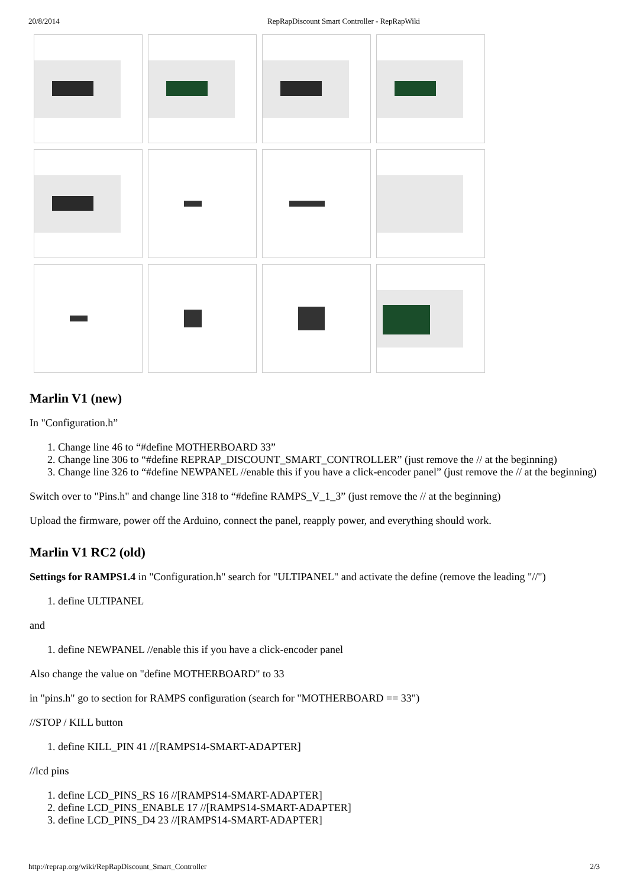20/8/2014 RepRapDiscount Smart Controller - RepRapWiki
Marlin V1 (new)
In "Configuration.h”
1. Change line 46 to “#define MOTHERBOARD 33”
2. Change line 306 to “#define REPRAP_DISCOUNT_SMART_CONTROLLER” (just remove the // at the beginning)
3. Change line 326 to “#define NEWPANEL //enable this if you have a click-encoder panel” (just remove the // at the beginning)
Switch over to "Pins.h" and change line 318 to “#define RAMPS_V_1_3” (just remove the // at the beginning)
Upload the firmware, power off the Arduino, connect the panel, reapply power, and everything should work.
Marlin V1 RC2 (old)
Settings for RAMPS1.4 in "Configuration.h" search for "ULTIPANEL" and activate the define (remove the leading "//")
1. define ULTIPANEL
and
1. define NEWPANEL //enable this if you have a click-encoder panel
Also change the value on "define MOTHERBOARD" to 33
in "pins.h" go to section for RAMPS configuration (search for "MOTHERBOARD == 33")
//STOP / KILL button
1. define KILL_PIN 41 //[RAMPS14-SMART-ADAPTER]
//lcd pins
1. define LCD_PINS_RS 16 //[RAMPS14-SMART-ADAPTER]
2. define LCD_PINS_ENABLE 17 //[RAMPS14-SMART-ADAPTER]
3. define LCD_PINS_D4 23 //[RAMPS14-SMART-ADAPTER]
http://reprap.org/wiki/RepRapDiscount_Smart_Controller 2/3